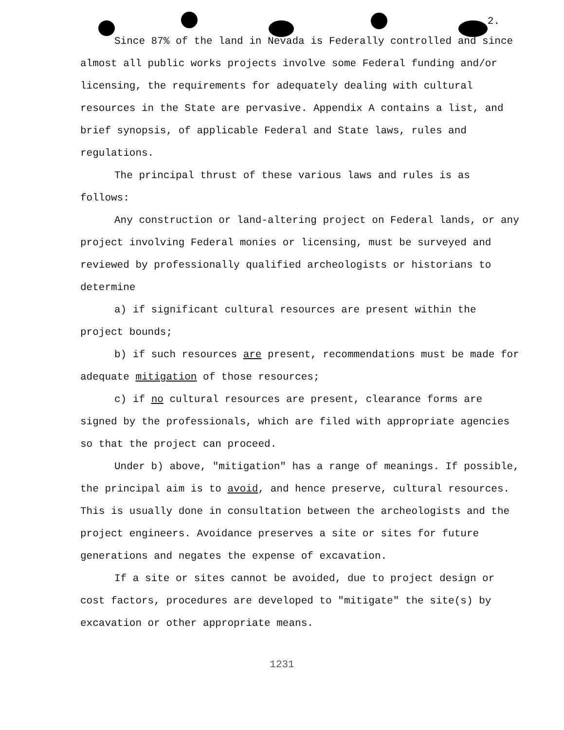2.
Since 87% of the land in Nevada is Federally controlled and since almost all public works projects involve some Federal funding and/or licensing, the requirements for adequately dealing with cultural resources in the State are pervasive. Appendix A contains a list, and brief synopsis, of applicable Federal and State laws, rules and regulations.
The principal thrust of these various laws and rules is as follows:
Any construction or land-altering project on Federal lands, or any project involving Federal monies or licensing, must be surveyed and reviewed by professionally qualified archeologists or historians to determine
a) if significant cultural resources are present within the project bounds;
b) if such resources are present, recommendations must be made for adequate mitigation of those resources;
c) if no cultural resources are present, clearance forms are signed by the professionals, which are filed with appropriate agencies so that the project can proceed.
Under b) above, "mitigation" has a range of meanings. If possible, the principal aim is to avoid, and hence preserve, cultural resources. This is usually done in consultation between the archeologists and the project engineers. Avoidance preserves a site or sites for future generations and negates the expense of excavation.
If a site or sites cannot be avoided, due to project design or cost factors, procedures are developed to "mitigate" the site(s) by excavation or other appropriate means.
1231